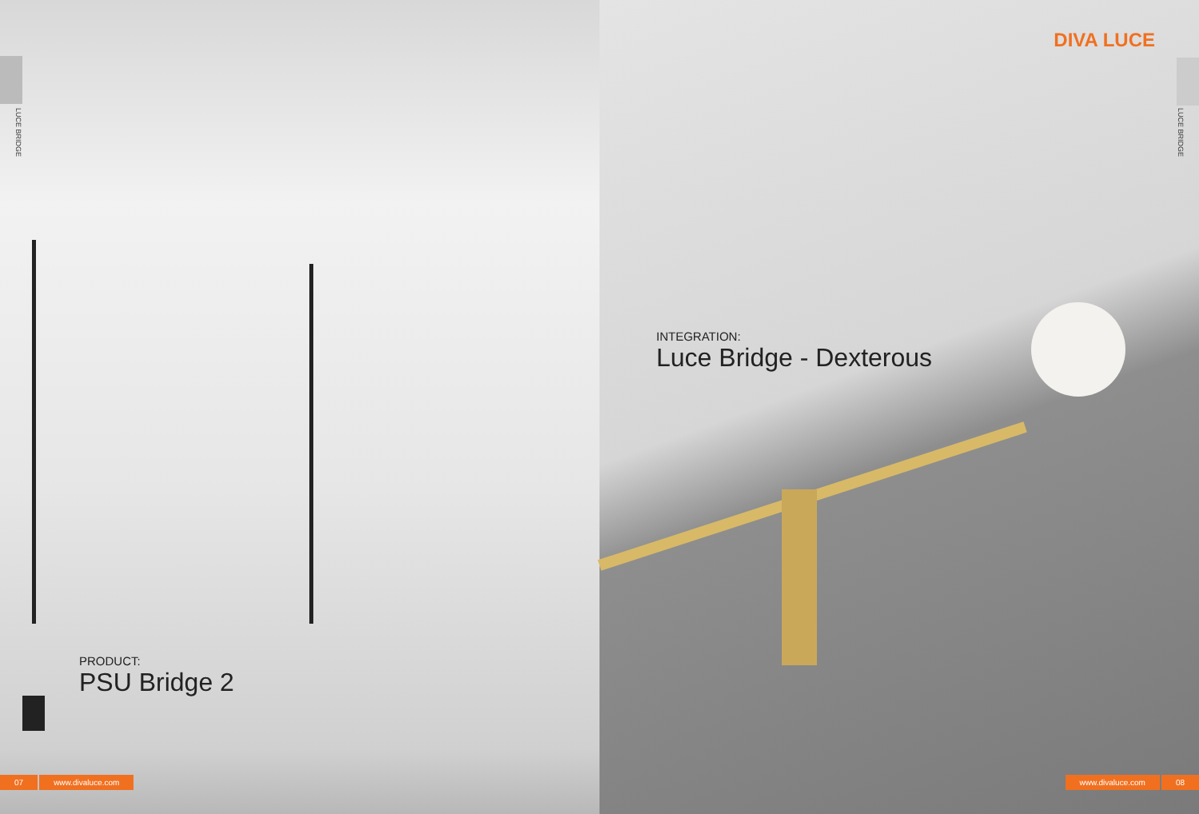LUCE BRIDGE
PRODUCT:
PSU Bridge 2
07 www.divaluce.com
DIVA LUCE
LUCE BRIDGE
INTEGRATION:
Luce Bridge - Dexterous
www.divaluce.com 08